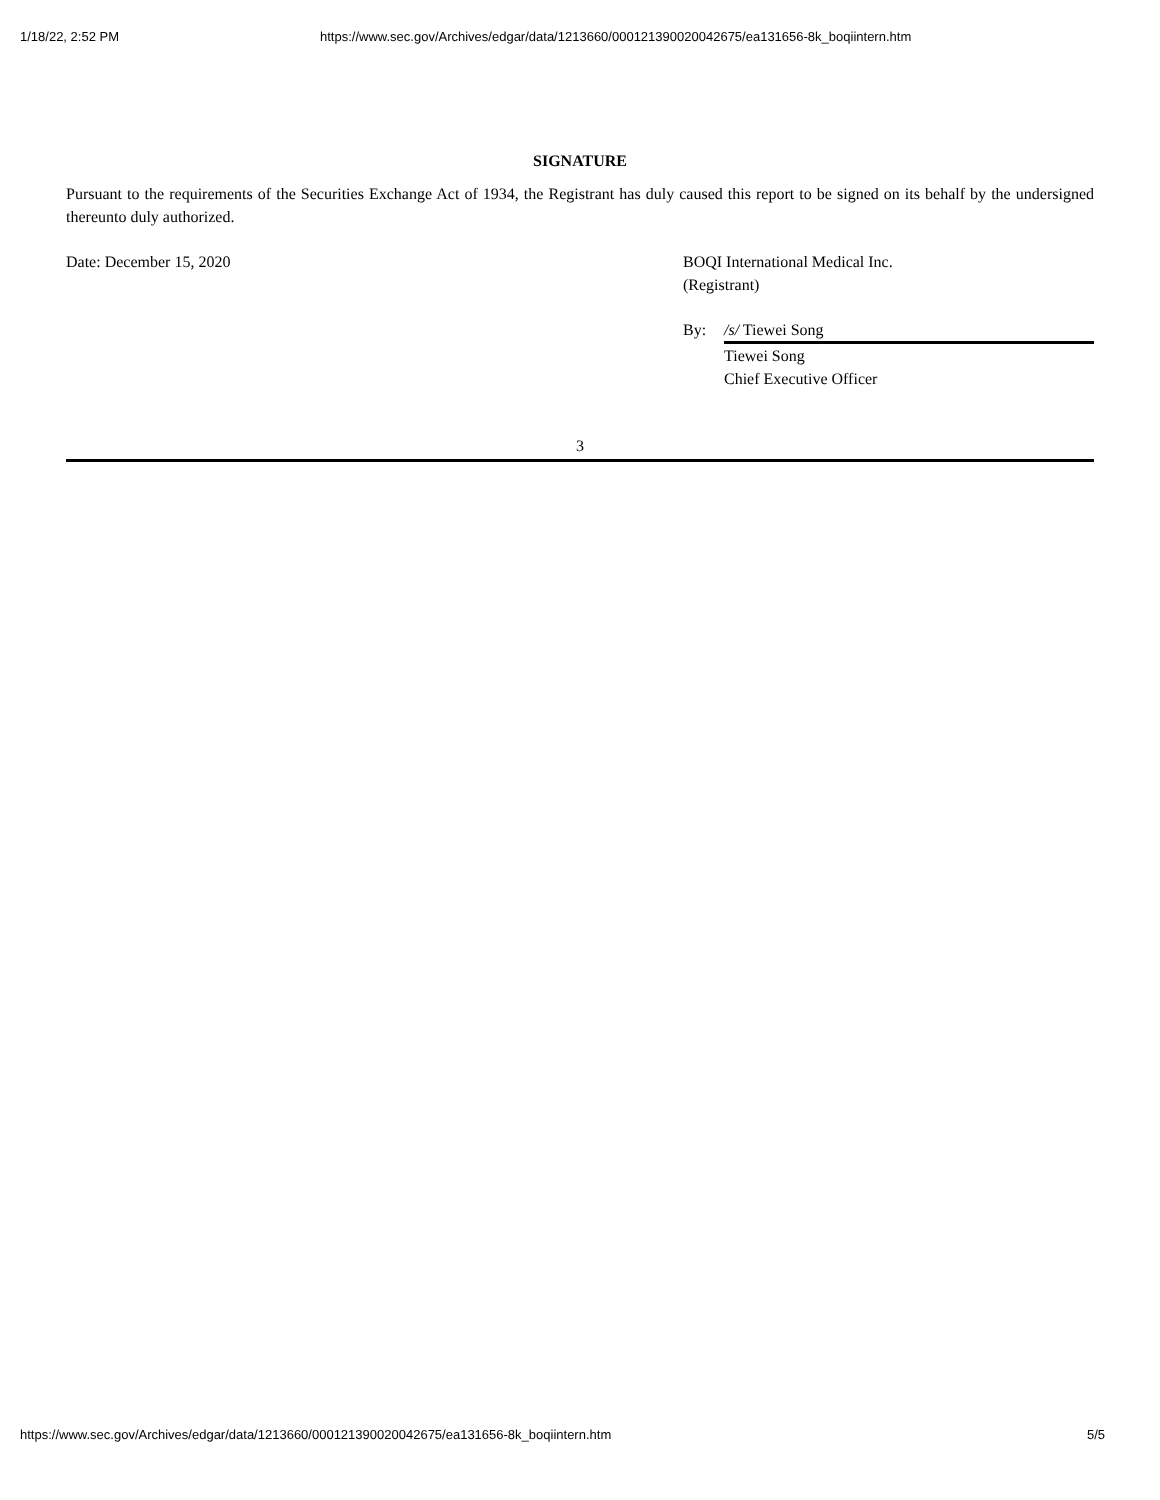1/18/22, 2:52 PM https://www.sec.gov/Archives/edgar/data/1213660/000121390020042675/ea131656-8k_boqiintern.htm
SIGNATURE
Pursuant to the requirements of the Securities Exchange Act of 1934, the Registrant has duly caused this report to be signed on its behalf by the undersigned thereunto duly authorized.
Date: December 15, 2020 BOQI International Medical Inc.
(Registrant)
By: /s/ Tiewei Song
Tiewei Song
Chief Executive Officer
3
https://www.sec.gov/Archives/edgar/data/1213660/000121390020042675/ea131656-8k_boqiintern.htm 5/5